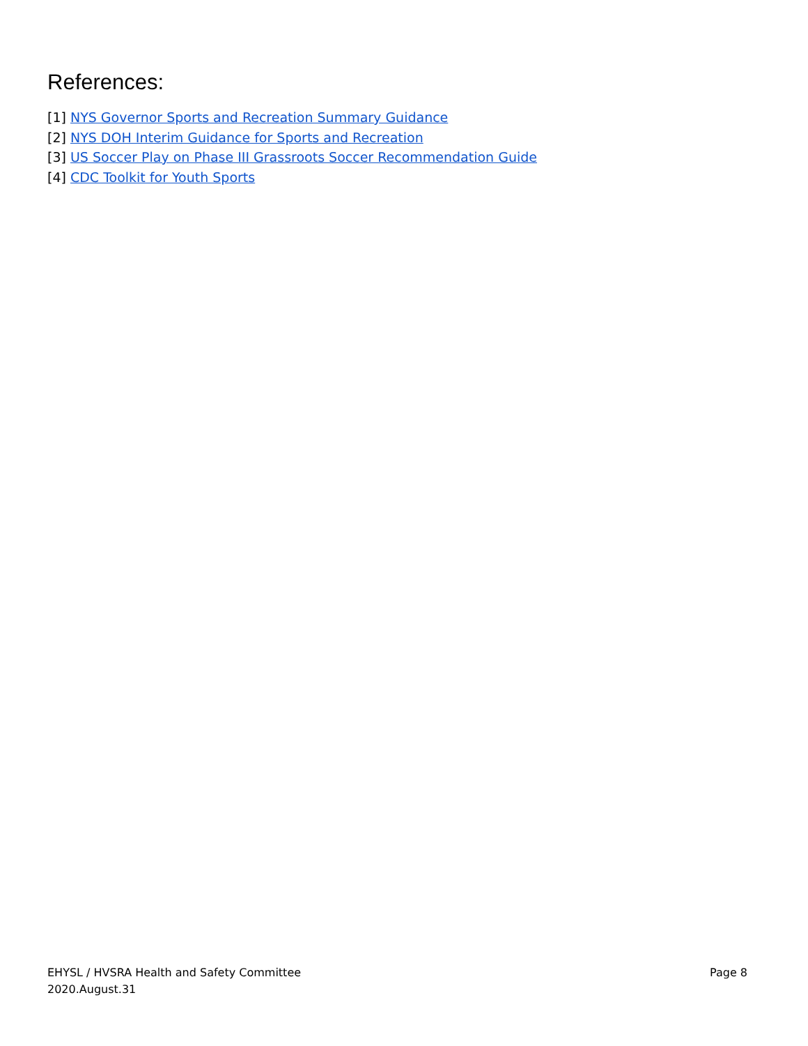References:
[1] NYS Governor Sports and Recreation Summary Guidance
[2] NYS DOH Interim Guidance for Sports and Recreation
[3] US Soccer Play on Phase III Grassroots Soccer Recommendation Guide
[4] CDC Toolkit for Youth Sports
EHYSL / HVSRA Health and Safety Committee Page 8
2020.August.31